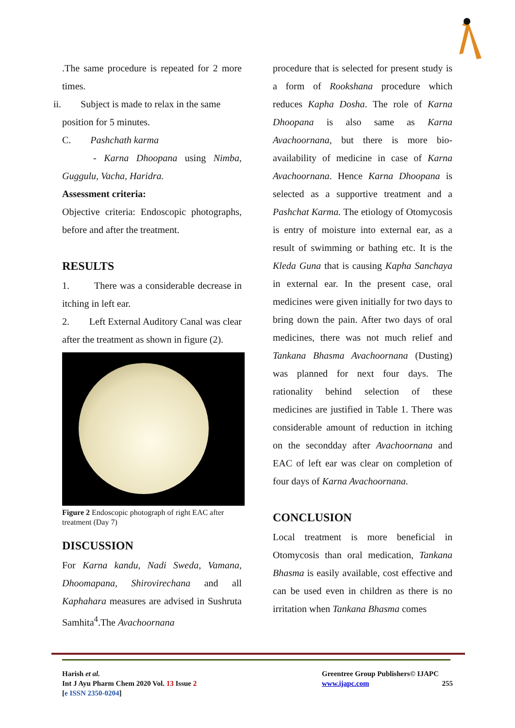.The same procedure is repeated for 2 more times.
ii. Subject is made to relax in the same
position for 5 minutes.
C. Pashchath karma
- Karna Dhoopana using Nimba, Guggulu, Vacha, Haridra.
Assessment criteria:
Objective criteria: Endoscopic photographs, before and after the treatment.
RESULTS
1. There was a considerable decrease in itching in left ear.
2. Left External Auditory Canal was clear after the treatment as shown in figure (2).
Figure 2 Endoscopic photograph of right EAC after treatment (Day 7)
DISCUSSION
For Karna kandu, Nadi Sweda, Vamana, Dhoomapana, Shirovirechana and all Kaphahara measures are advised in Sushruta Samhita<sup>4</sup>.The Avachoornana
procedure that is selected for present study is a form of Rookshana procedure which reduces Kapha Dosha. The role of Karna Dhoopana is also same as Karna Avachoornana, but there is more bio-availability of medicine in case of Karna Avachoornana. Hence Karna Dhoopana is selected as a supportive treatment and a Pashchat Karma. The etiology of Otomycosis is entry of moisture into external ear, as a result of swimming or bathing etc. It is the Kleda Guna that is causing Kapha Sanchaya in external ear. In the present case, oral medicines were given initially for two days to bring down the pain. After two days of oral medicines, there was not much relief and Tankana Bhasma Avachoornana (Dusting) was planned for next four days. The rationality behind selection of these medicines are justified in Table 1. There was considerable amount of reduction in itching on the secondday after Avachoornana and EAC of left ear was clear on completion of four days of Karna Avachoornana.
CONCLUSION
Local treatment is more beneficial in Otomycosis than oral medication, Tankana Bhasma is easily available, cost effective and can be used even in children as there is no irritation when Tankana Bhasma comes
Harish et al.
Int J Ayu Pharm Chem 2020 Vol. 13 Issue 2
[e ISSN 2350-0204]
Greentree Group Publishers© IJAPC
www.ijapc.com 255